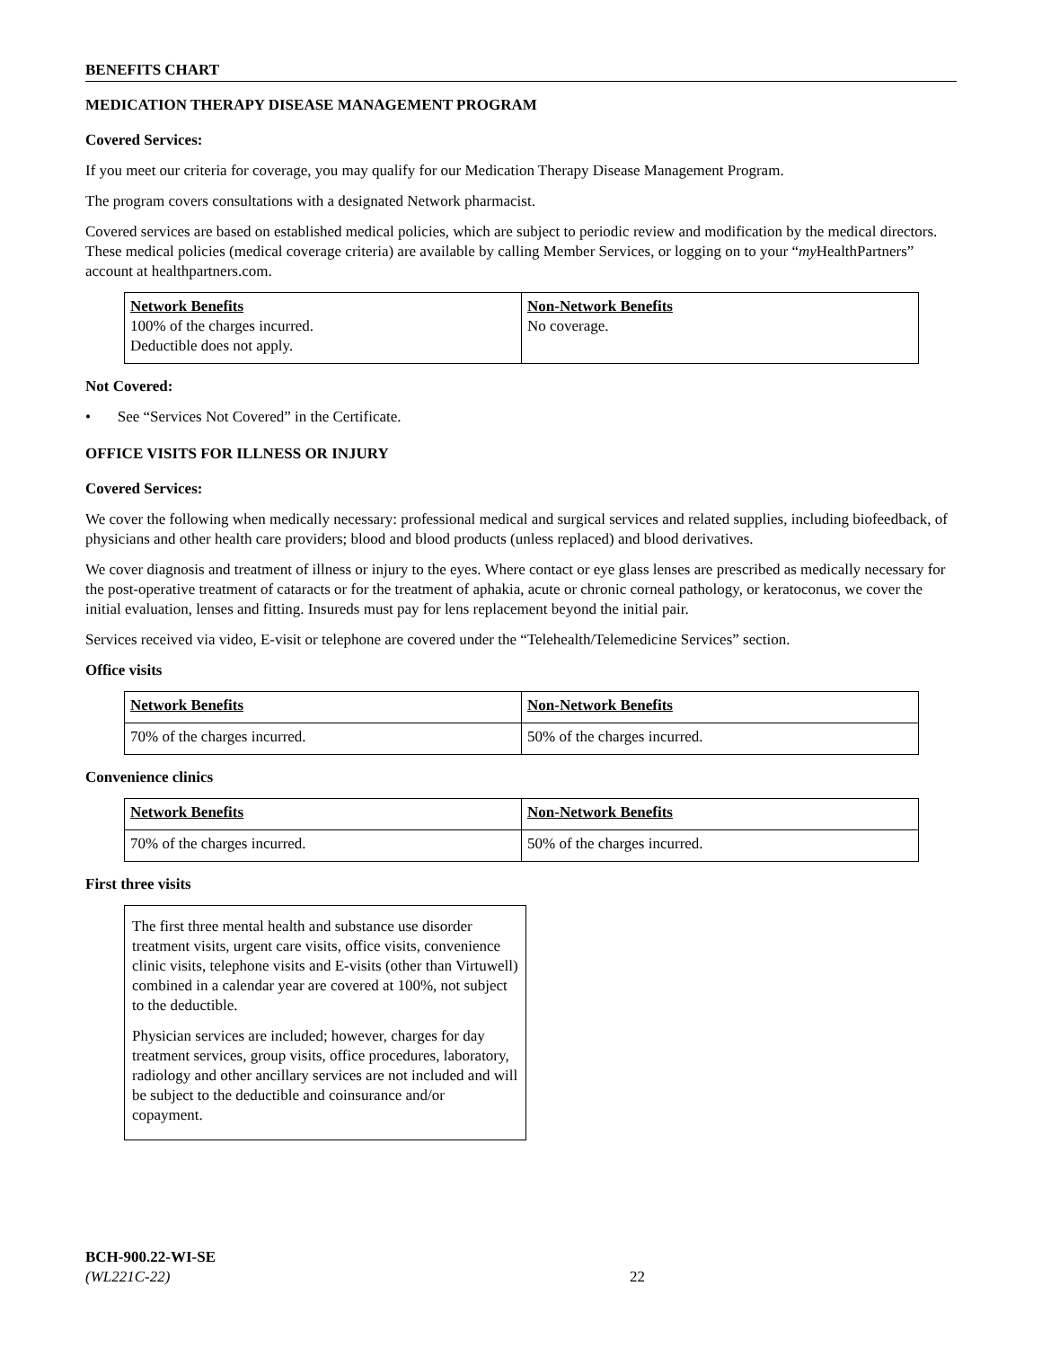BENEFITS CHART
MEDICATION THERAPY DISEASE MANAGEMENT PROGRAM
Covered Services:
If you meet our criteria for coverage, you may qualify for our Medication Therapy Disease Management Program.
The program covers consultations with a designated Network pharmacist.
Covered services are based on established medical policies, which are subject to periodic review and modification by the medical directors. These medical policies (medical coverage criteria) are available by calling Member Services, or logging on to your “my HealthPartners” account at healthpartners.com.
| Network Benefits 100% of the charges incurred. Deductible does not apply. | Non-Network Benefits No coverage. |
Not Covered:
• See “Services Not Covered” in the Certificate.
OFFICE VISITS FOR ILLNESS OR INJURY
Covered Services:
We cover the following when medically necessary: professional medical and surgical services and related supplies, including biofeedback, of physicians and other health care providers; blood and blood products (unless replaced) and blood derivatives.
We cover diagnosis and treatment of illness or injury to the eyes. Where contact or eye glass lenses are prescribed as medically necessary for the post-operative treatment of cataracts or for the treatment of aphakia, acute or chronic corneal pathology, or keratoconus, we cover the initial evaluation, lenses and fitting. Insureds must pay for lens replacement beyond the initial pair.
Services received via video, E-visit or telephone are covered under the “Telehealth/Telemedicine Services” section.
Office visits
| Network Benefits | Non-Network Benefits |
| 70% of the charges incurred. | 50% of the charges incurred. |
Convenience clinics
| Network Benefits | Non-Network Benefits |
| 70% of the charges incurred. | 50% of the charges incurred. |
First three visits
The first three mental health and substance use disorder treatment visits, urgent care visits, office visits, convenience clinic visits, telephone visits and E-visits (other than Virtuwell) combined in a calendar year are covered at 100%, not subject to the deductible.
Physician services are included; however, charges for day treatment services, group visits, office procedures, laboratory, radiology and other ancillary services are not included and will be subject to the deductible and coinsurance and/or copayment.
BCH-900.22-WI-SE
(WL221C-22)
22